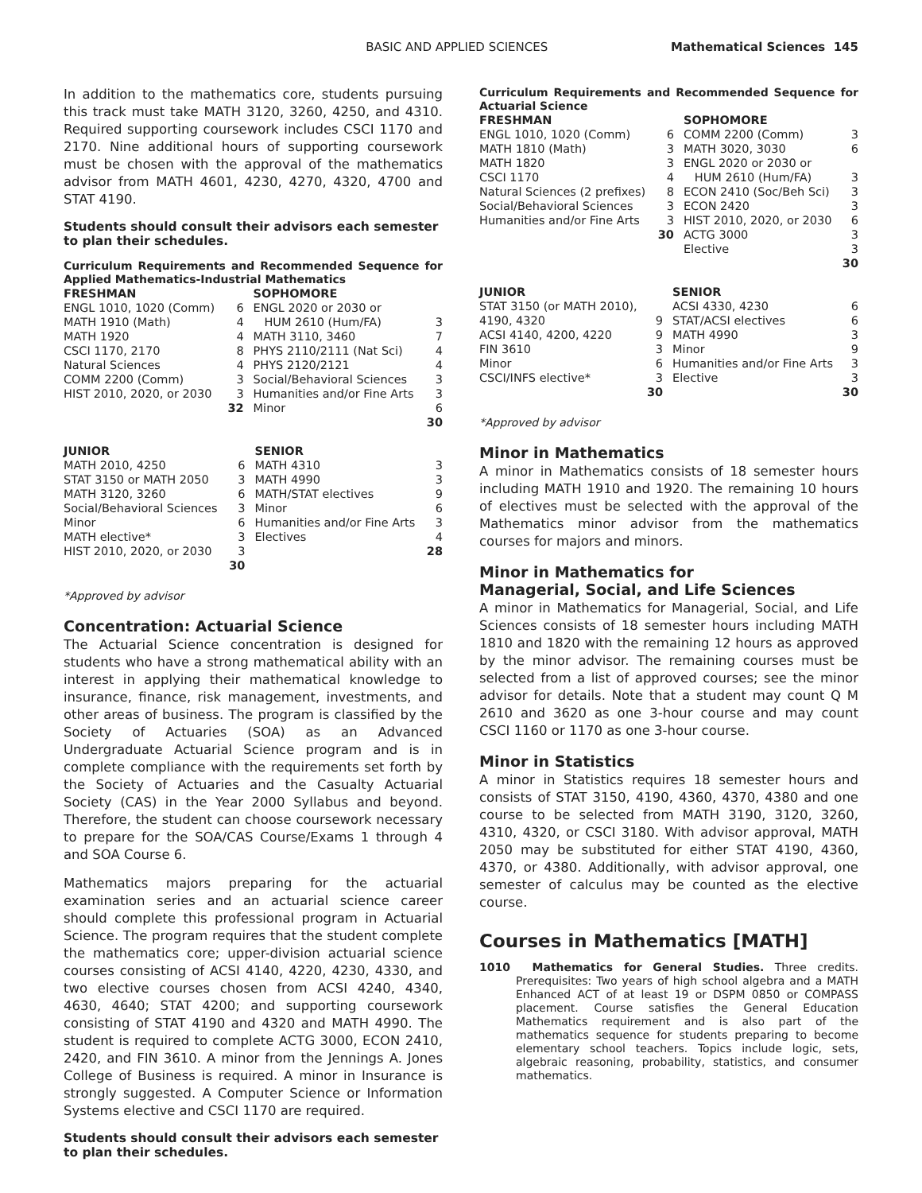BASIC AND APPLIED SCIENCES Mathematical Sciences 145
In addition to the mathematics core, students pursuing this track must take MATH 3120, 3260, 4250, and 4310. Required supporting coursework includes CSCI 1170 and 2170. Nine additional hours of supporting coursework must be chosen with the approval of the mathematics advisor from MATH 4601, 4230, 4270, 4320, 4700 and STAT 4190.
Students should consult their advisors each semester to plan their schedules.
Curriculum Requirements and Recommended Sequence for Applied Mathematics-Industrial Mathematics
| FRESHMAN | | SOPHOMORE | |
| --- | --- | --- | --- |
| ENGL 1010, 1020 (Comm) | 6 | ENGL 2020 or 2030 or | |
| MATH 1910 (Math) | 4 | HUM 2610 (Hum/FA) | 3 |
| MATH 1920 | 4 | MATH 3110, 3460 | 7 |
| CSCI 1170, 2170 | 8 | PHYS 2110/2111 (Nat Sci) | 4 |
| Natural Sciences | 4 | PHYS 2120/2121 | 4 |
| COMM 2200 (Comm) | 3 | Social/Behavioral Sciences | 3 |
| HIST 2010, 2020, or 2030 | 3 | Humanities and/or Fine Arts | 3 |
| | 32 | Minor | 6 |
| | | | 30 |
| JUNIOR | | SENIOR | |
| --- | --- | --- | --- |
| MATH 2010, 4250 | 6 | MATH 4310 | 3 |
| STAT 3150 or MATH 2050 | 3 | MATH 4990 | 3 |
| MATH 3120, 3260 | 6 | MATH/STAT electives | 9 |
| Social/Behavioral Sciences | 3 | Minor | 6 |
| Minor | 6 | Humanities and/or Fine Arts | 3 |
| MATH elective* | 3 | Electives | 4 |
| HIST 2010, 2020, or 2030 | 3 | | 28 |
| | 30 | | |
*Approved by advisor
Concentration: Actuarial Science
The Actuarial Science concentration is designed for students who have a strong mathematical ability with an interest in applying their mathematical knowledge to insurance, finance, risk management, investments, and other areas of business. The program is classified by the Society of Actuaries (SOA) as an Advanced Undergraduate Actuarial Science program and is in complete compliance with the requirements set forth by the Society of Actuaries and the Casualty Actuarial Society (CAS) in the Year 2000 Syllabus and beyond. Therefore, the student can choose coursework necessary to prepare for the SOA/CAS Course/Exams 1 through 4 and SOA Course 6.
Mathematics majors preparing for the actuarial examination series and an actuarial science career should complete this professional program in Actuarial Science. The program requires that the student complete the mathematics core; upper-division actuarial science courses consisting of ACSI 4140, 4220, 4230, 4330, and two elective courses chosen from ACSI 4240, 4340, 4630, 4640; STAT 4200; and supporting coursework consisting of STAT 4190 and 4320 and MATH 4990. The student is required to complete ACTG 3000, ECON 2410, 2420, and FIN 3610. A minor from the Jennings A. Jones College of Business is required. A minor in Insurance is strongly suggested. A Computer Science or Information Systems elective and CSCI 1170 are required.
Students should consult their advisors each semester to plan their schedules.
Curriculum Requirements and Recommended Sequence for Actuarial Science
| FRESHMAN | | SOPHOMORE | |
| --- | --- | --- | --- |
| ENGL 1010, 1020 (Comm) | 6 | COMM 2200 (Comm) | 3 |
| MATH 1810 (Math) | 3 | MATH 3020, 3030 | 6 |
| MATH 1820 | 3 | ENGL 2020 or 2030 or | |
| CSCI 1170 | 4 | HUM 2610 (Hum/FA) | 3 |
| Natural Sciences (2 prefixes) | 8 | ECON 2410 (Soc/Beh Sci) | 3 |
| Social/Behavioral Sciences | 3 | ECON 2420 | 3 |
| Humanities and/or Fine Arts | 3 | HIST 2010, 2020, or 2030 | 6 |
| | 30 | ACTG 3000 | 3 |
| | | Elective | 3 |
| | | | 30 |
| JUNIOR | | SENIOR | |
| --- | --- | --- | --- |
| STAT 3150 (or MATH 2010), | | ACSI 4330, 4230 | 6 |
| 4190, 4320 | 9 | STAT/ACSI electives | 6 |
| ACSI 4140, 4200, 4220 | 9 | MATH 4990 | 3 |
| FIN 3610 | 3 | Minor | 9 |
| Minor | 6 | Humanities and/or Fine Arts | 3 |
| CSCI/INFS elective* | 3 | Elective | 3 |
| | 30 | | 30 |
*Approved by advisor
Minor in Mathematics
A minor in Mathematics consists of 18 semester hours including MATH 1910 and 1920. The remaining 10 hours of electives must be selected with the approval of the Mathematics minor advisor from the mathematics courses for majors and minors.
Minor in Mathematics for
Managerial, Social, and Life Sciences
A minor in Mathematics for Managerial, Social, and Life Sciences consists of 18 semester hours including MATH 1810 and 1820 with the remaining 12 hours as approved by the minor advisor. The remaining courses must be selected from a list of approved courses; see the minor advisor for details. Note that a student may count Q M 2610 and 3620 as one 3-hour course and may count CSCI 1160 or 1170 as one 3-hour course.
Minor in Statistics
A minor in Statistics requires 18 semester hours and consists of STAT 3150, 4190, 4360, 4370, 4380 and one course to be selected from MATH 3190, 3120, 3260, 4310, 4320, or CSCI 3180. With advisor approval, MATH 2050 may be substituted for either STAT 4190, 4360, 4370, or 4380. Additionally, with advisor approval, one semester of calculus may be counted as the elective course.
Courses in Mathematics [MATH]
1010 Mathematics for General Studies. Three credits. Prerequisites: Two years of high school algebra and a MATH Enhanced ACT of at least 19 or DSPM 0850 or COMPASS placement. Course satisfies the General Education Mathematics requirement and is also part of the mathematics sequence for students preparing to become elementary school teachers. Topics include logic, sets, algebraic reasoning, probability, statistics, and consumer mathematics.